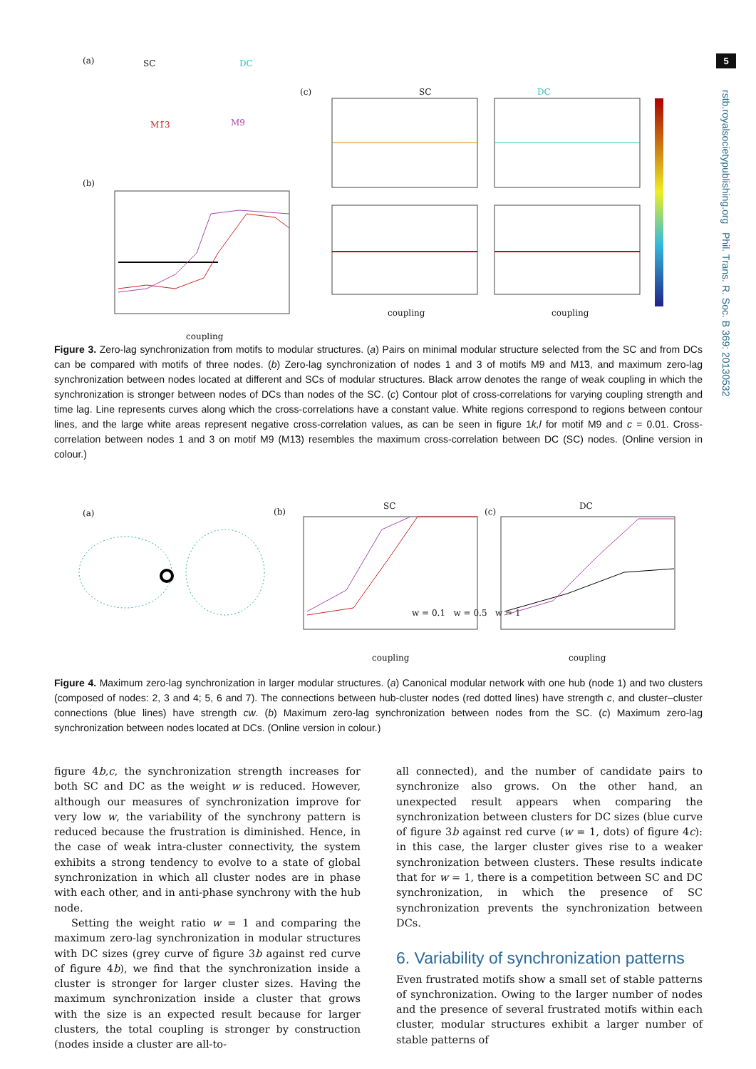5
rstb.royalsocietypublishing.org Phil. Trans. R. Soc. B 369: 20130532
(a) SC DC
M1̃3 M9
(b)
(c) SC DC
coupling
coupling coupling
Figure 3. Zero-lag synchronization from motifs to modular structures. (a) Pairs on minimal modular structure selected from the SC and from DCs can be compared with motifs of three nodes. (b) Zero-lag synchronization of nodes 1 and 3 of motifs M9 and M1̃3, and maximum zero-lag synchronization between nodes located at different and SCs of modular structures. Black arrow denotes the range of weak coupling in which the synchronization is stronger between nodes of DCs than nodes of the SC. (c) Contour plot of cross-correlations for varying coupling strength and time lag. Line represents curves along which the cross-correlations have a constant value. White regions correspond to regions between contour lines, and the large white areas represent negative cross-correlation values, as can be seen in figure 1k,l for motif M9 and c = 0.01. Cross-correlation between nodes 1 and 3 on motif M9 (M1̃3) resembles the maximum cross-correlation between DC (SC) nodes. (Online version in colour.)
(a) (b) (c)
SC DC
w = 0.1 w = 0.5 w = 1
coupling coupling
Figure 4. Maximum zero-lag synchronization in larger modular structures. (a) Canonical modular network with one hub (node 1) and two clusters (composed of nodes: 2, 3 and 4; 5, 6 and 7). The connections between hub-cluster nodes (red dotted lines) have strength c, and cluster–cluster connections (blue lines) have strength cw. (b) Maximum zero-lag synchronization between nodes from the SC. (c) Maximum zero-lag synchronization between nodes located at DCs. (Online version in colour.)
figure 4b,c, the synchronization strength increases for both SC and DC as the weight w is reduced. However, although our measures of synchronization improve for very low w, the variability of the synchrony pattern is reduced because the frustration is diminished. Hence, in the case of weak intra-cluster connectivity, the system exhibits a strong tendency to evolve to a state of global synchronization in which all cluster nodes are in phase with each other, and in anti-phase synchrony with the hub node.
Setting the weight ratio w = 1 and comparing the maximum zero-lag synchronization in modular structures with DC sizes (grey curve of figure 3b against red curve of figure 4b), we find that the synchronization inside a cluster is stronger for larger cluster sizes. Having the maximum synchronization inside a cluster that grows with the size is an expected result because for larger clusters, the total coupling is stronger by construction (nodes inside a cluster are all-to-
all connected), and the number of candidate pairs to synchronize also grows. On the other hand, an unexpected result appears when comparing the synchronization between clusters for DC sizes (blue curve of figure 3b against red curve (w = 1, dots) of figure 4c): in this case, the larger cluster gives rise to a weaker synchronization between clusters. These results indicate that for w = 1, there is a competition between SC and DC synchronization, in which the presence of SC synchronization prevents the synchronization between DCs.
6. Variability of synchronization patterns
Even frustrated motifs show a small set of stable patterns of synchronization. Owing to the larger number of nodes and the presence of several frustrated motifs within each cluster, modular structures exhibit a larger number of stable patterns of